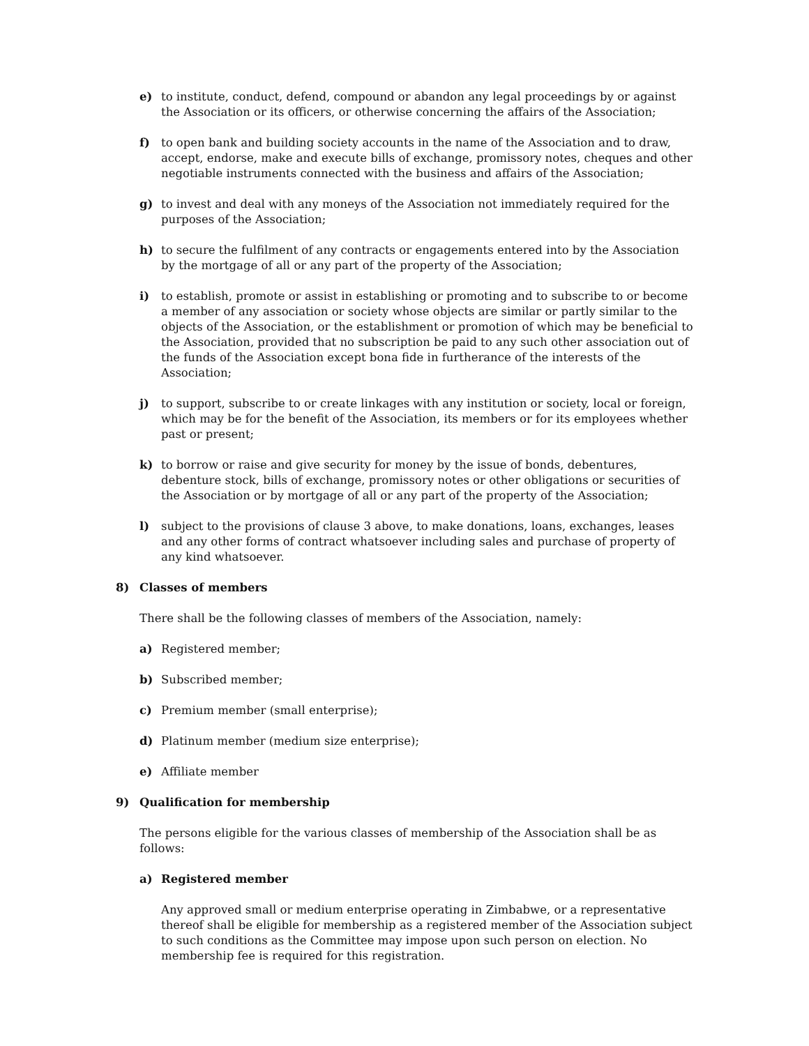e) to institute, conduct, defend, compound or abandon any legal proceedings by or against the Association or its officers, or otherwise concerning the affairs of the Association;
f) to open bank and building society accounts in the name of the Association and to draw, accept, endorse, make and execute bills of exchange, promissory notes, cheques and other negotiable instruments connected with the business and affairs of the Association;
g) to invest and deal with any moneys of the Association not immediately required for the purposes of the Association;
h) to secure the fulfilment of any contracts or engagements entered into by the Association by the mortgage of all or any part of the property of the Association;
i) to establish, promote or assist in establishing or promoting and to subscribe to or become a member of any association or society whose objects are similar or partly similar to the objects of the Association, or the establishment or promotion of which may be beneficial to the Association, provided that no subscription be paid to any such other association out of the funds of the Association except bona fide in furtherance of the interests of the Association;
j) to support, subscribe to or create linkages with any institution or society, local or foreign, which may be for the benefit of the Association, its members or for its employees whether past or present;
k) to borrow or raise and give security for money by the issue of bonds, debentures, debenture stock, bills of exchange, promissory notes or other obligations or securities of the Association or by mortgage of all or any part of the property of the Association;
l) subject to the provisions of clause 3 above, to make donations, loans, exchanges, leases and any other forms of contract whatsoever including sales and purchase of property of any kind whatsoever.
8) Classes of members
There shall be the following classes of members of the Association, namely:
a) Registered member;
b) Subscribed member;
c) Premium member (small enterprise);
d) Platinum member (medium size enterprise);
e) Affiliate member
9) Qualification for membership
The persons eligible for the various classes of membership of the Association shall be as follows:
a) Registered member
Any approved small or medium enterprise operating in Zimbabwe, or a representative thereof shall be eligible for membership as a registered member of the Association subject to such conditions as the Committee may impose upon such person on election. No membership fee is required for this registration.